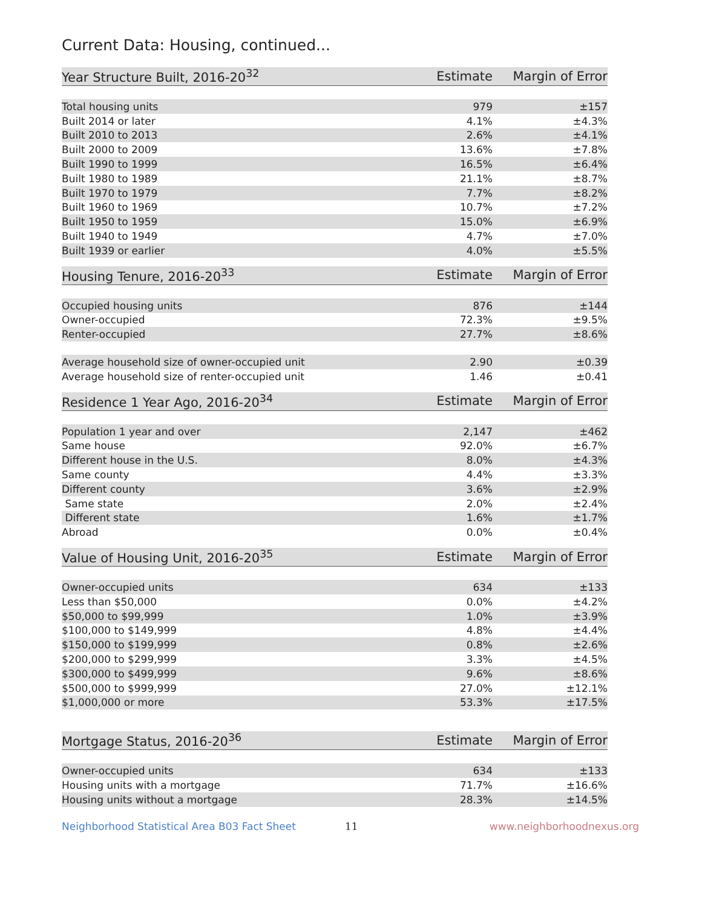Current Data: Housing, continued...
| Year Structure Built, 2016-20<sup>32</sup> | Estimate | Margin of Error |
| --- | --- | --- |
| Total housing units | 979 | ±157 |
| Built 2014 or later | 4.1% | ±4.3% |
| Built 2010 to 2013 | 2.6% | ±4.1% |
| Built 2000 to 2009 | 13.6% | ±7.8% |
| Built 1990 to 1999 | 16.5% | ±6.4% |
| Built 1980 to 1989 | 21.1% | ±8.7% |
| Built 1970 to 1979 | 7.7% | ±8.2% |
| Built 1960 to 1969 | 10.7% | ±7.2% |
| Built 1950 to 1959 | 15.0% | ±6.9% |
| Built 1940 to 1949 | 4.7% | ±7.0% |
| Built 1939 or earlier | 4.0% | ±5.5% |
| Housing Tenure, 2016-20<sup>33</sup> | Estimate | Margin of Error |
| --- | --- | --- |
| Occupied housing units | 876 | ±144 |
| Owner-occupied | 72.3% | ±9.5% |
| Renter-occupied | 27.7% | ±8.6% |
| Average household size of owner-occupied unit | 2.90 | ±0.39 |
| Average household size of renter-occupied unit | 1.46 | ±0.41 |
| Residence 1 Year Ago, 2016-20<sup>34</sup> | Estimate | Margin of Error |
| --- | --- | --- |
| Population 1 year and over | 2,147 | ±462 |
| Same house | 92.0% | ±6.7% |
| Different house in the U.S. | 8.0% | ±4.3% |
| Same county | 4.4% | ±3.3% |
| Different county | 3.6% | ±2.9% |
| Same state | 2.0% | ±2.4% |
| Different state | 1.6% | ±1.7% |
| Abroad | 0.0% | ±0.4% |
| Value of Housing Unit, 2016-20<sup>35</sup> | Estimate | Margin of Error |
| --- | --- | --- |
| Owner-occupied units | 634 | ±133 |
| Less than $50,000 | 0.0% | ±4.2% |
| $50,000 to $99,999 | 1.0% | ±3.9% |
| $100,000 to $149,999 | 4.8% | ±4.4% |
| $150,000 to $199,999 | 0.8% | ±2.6% |
| $200,000 to $299,999 | 3.3% | ±4.5% |
| $300,000 to $499,999 | 9.6% | ±8.6% |
| $500,000 to $999,999 | 27.0% | ±12.1% |
| $1,000,000 or more | 53.3% | ±17.5% |
| Mortgage Status, 2016-20<sup>36</sup> | Estimate | Margin of Error |
| --- | --- | --- |
| Owner-occupied units | 634 | ±133 |
| Housing units with a mortgage | 71.7% | ±16.6% |
| Housing units without a mortgage | 28.3% | ±14.5% |
Neighborhood Statistical Area B03 Fact Sheet 11 www.neighborhoodnexus.org